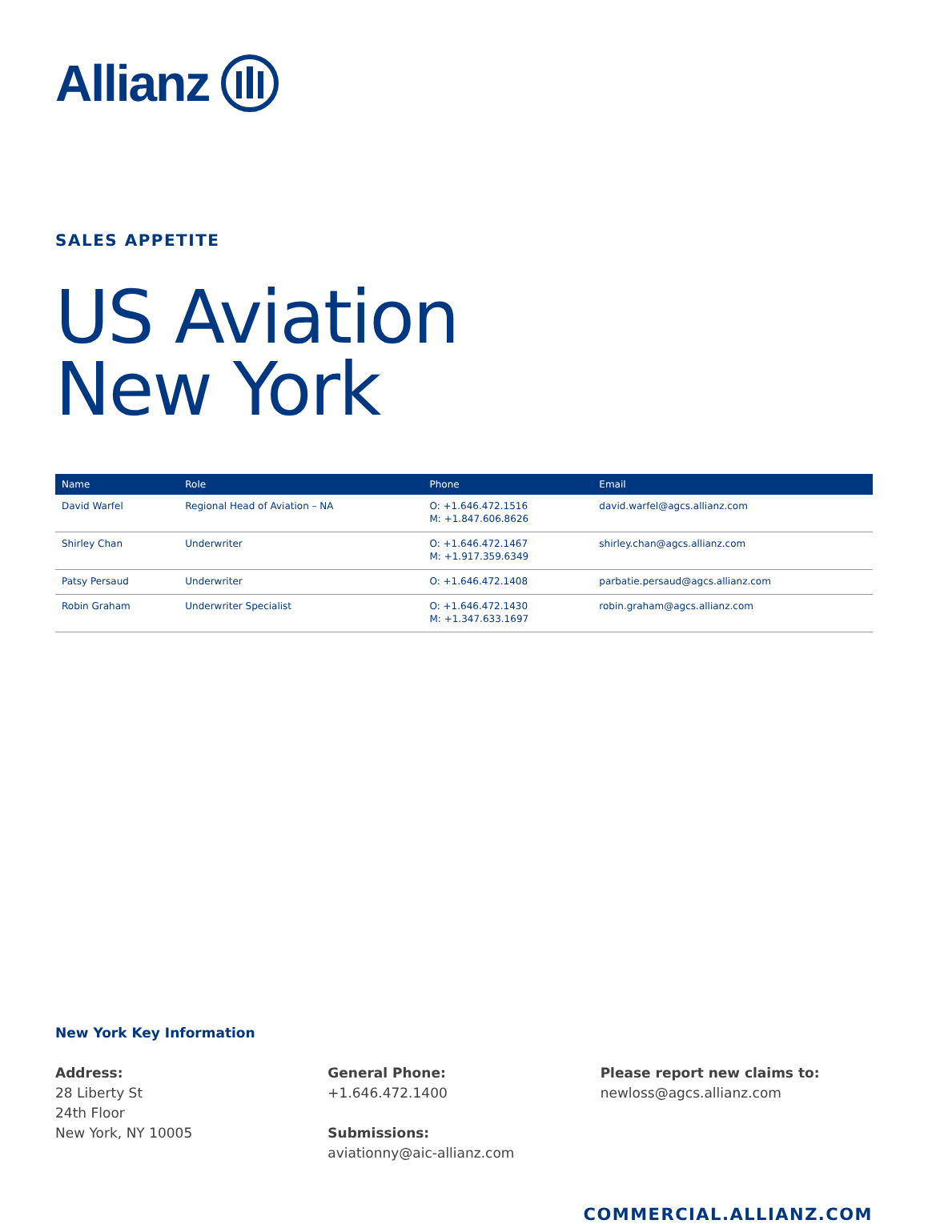Allianz
SALES APPETITE
US Aviation
New York
| Name | Role | Phone | Email |
| --- | --- | --- | --- |
| David Warfel | Regional Head of Aviation – NA | O: +1.646.472.1516 M: +1.847.606.8626 | david.warfel@agcs.allianz.com |
| Shirley Chan | Underwriter | O: +1.646.472.1467 M: +1.917.359.6349 | shirley.chan@agcs.allianz.com |
| Patsy Persaud | Underwriter | O: +1.646.472.1408 | parbatie.persaud@agcs.allianz.com |
| Robin Graham | Underwriter Specialist | O: +1.646.472.1430 M: +1.347.633.1697 | robin.graham@agcs.allianz.com |
New York Key Information
Address:
28 Liberty St
24th Floor
New York, NY 10005
General Phone:
+1.646.472.1400
Submissions:
aviationny@aic-allianz.com
Please report new claims to:
newloss@agcs.allianz.com
COMMERCIAL.ALLIANZ.COM